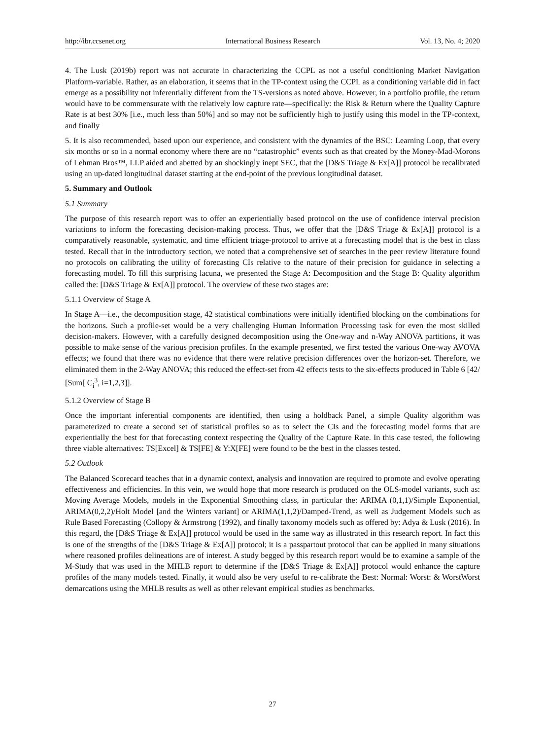http://ibr.ccsenet.org International Business Research Vol. 13, No. 4; 2020
4. The Lusk (2019b) report was not accurate in characterizing the CCPL as not a useful conditioning Market Navigation Platform-variable. Rather, as an elaboration, it seems that in the TP-context using the CCPL as a conditioning variable did in fact emerge as a possibility not inferentially different from the TS-versions as noted above. However, in a portfolio profile, the return would have to be commensurate with the relatively low capture rate—specifically: the Risk & Return where the Quality Capture Rate is at best 30% [i.e., much less than 50%] and so may not be sufficiently high to justify using this model in the TP-context, and finally
5. It is also recommended, based upon our experience, and consistent with the dynamics of the BSC: Learning Loop, that every six months or so in a normal economy where there are no “catastrophic” events such as that created by the Money-Mad-Morons of Lehman Bros™, LLP aided and abetted by an shockingly inept SEC, that the [D&S Triage & Ex[A]] protocol be recalibrated using an up-dated longitudinal dataset starting at the end-point of the previous longitudinal dataset.
5. Summary and Outlook
5.1 Summary
The purpose of this research report was to offer an experientially based protocol on the use of confidence interval precision variations to inform the forecasting decision-making process. Thus, we offer that the [D&S Triage & Ex[A]] protocol is a comparatively reasonable, systematic, and time efficient triage-protocol to arrive at a forecasting model that is the best in class tested. Recall that in the introductory section, we noted that a comprehensive set of searches in the peer review literature found no protocols on calibrating the utility of forecasting CIs relative to the nature of their precision for guidance in selecting a forecasting model. To fill this surprising lacuna, we presented the Stage A: Decomposition and the Stage B: Quality algorithm called the: [D&S Triage & Ex[A]] protocol. The overview of these two stages are:
5.1.1 Overview of Stage A
In Stage A—i.e., the decomposition stage, 42 statistical combinations were initially identified blocking on the combinations for the horizons. Such a profile-set would be a very challenging Human Information Processing task for even the most skilled decision-makers. However, with a carefully designed decomposition using the One-way and n-Way ANOVA partitions, it was possible to make sense of the various precision profiles. In the example presented, we first tested the various One-way AVOVA effects; we found that there was no evidence that there were relative precision differences over the horizon-set. Therefore, we eliminated them in the 2-Way ANOVA; this reduced the effect-set from 42 effects tests to the six-effects produced in Table 6 [42/ [Sum[ C<sub>i</sub><sup>3</sup>, i=1,2,3]].
5.1.2 Overview of Stage B
Once the important inferential components are identified, then using a holdback Panel, a simple Quality algorithm was parameterized to create a second set of statistical profiles so as to select the CIs and the forecasting model forms that are experientially the best for that forecasting context respecting the Quality of the Capture Rate. In this case tested, the following three viable alternatives: TS[Excel] & TS[FE] & Y:X[FE] were found to be the best in the classes tested.
5.2 Outlook
The Balanced Scorecard teaches that in a dynamic context, analysis and innovation are required to promote and evolve operating effectiveness and efficiencies. In this vein, we would hope that more research is produced on the OLS-model variants, such as: Moving Average Models, models in the Exponential Smoothing class, in particular the: ARIMA (0,1,1)/Simple Exponential, ARIMA(0,2,2)/Holt Model [and the Winters variant] or ARIMA(1,1,2)/Damped-Trend, as well as Judgement Models such as Rule Based Forecasting (Collopy & Armstrong (1992), and finally taxonomy models such as offered by: Adya & Lusk (2016). In this regard, the [D&S Triage & Ex[A]] protocol would be used in the same way as illustrated in this research report. In fact this is one of the strengths of the [D&S Triage & Ex[A]] protocol; it is a passpartout protocol that can be applied in many situations where reasoned profiles delineations are of interest. A study begged by this research report would be to examine a sample of the M-Study that was used in the MHLB report to determine if the [D&S Triage & Ex[A]] protocol would enhance the capture profiles of the many models tested. Finally, it would also be very useful to re-calibrate the Best: Normal: Worst: & WorstWorst demarcations using the MHLB results as well as other relevant empirical studies as benchmarks.
27